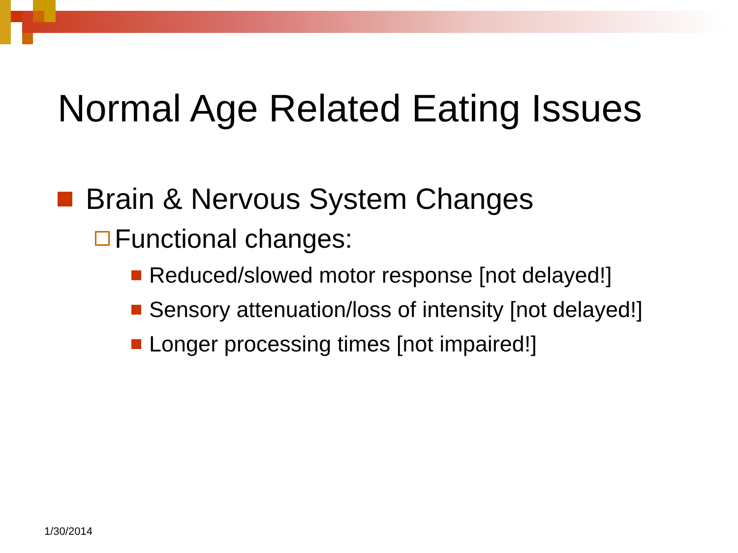Normal Age Related Eating Issues
Brain & Nervous System Changes
Functional changes:
Reduced/slowed motor response [not delayed!]
Sensory attenuation/loss of intensity [not delayed!]
Longer processing times [not impaired!]
1/30/2014